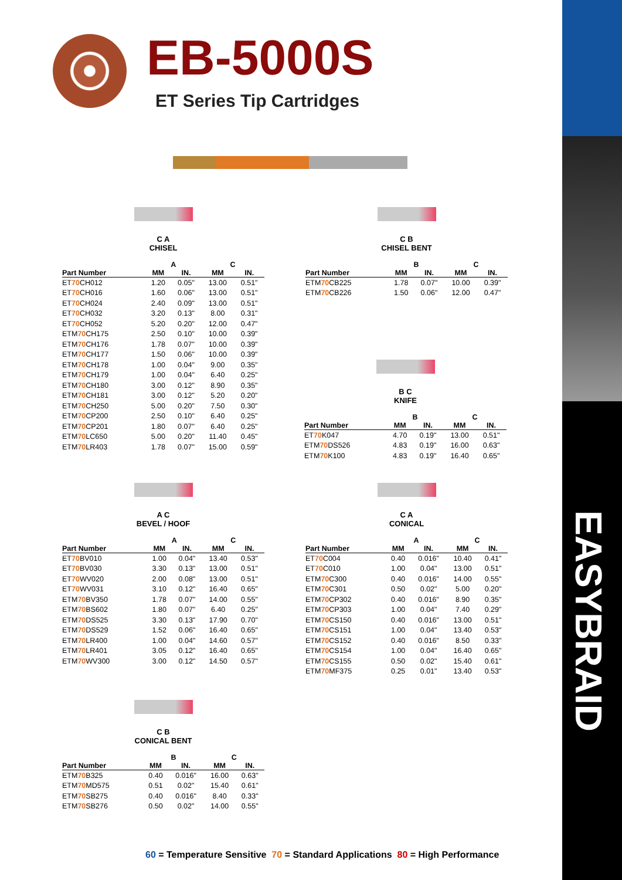EASYBRAID
EB-5000S
ET Series Tip Cartridges
C A
CHISEL
| | A | | C | |
| --- | --- | --- | --- | --- |
| Part Number | MM | IN. | MM | IN. |
| ET 70 CH012 | 1.20 | 0.05" | 13.00 | 0.51" |
| ET 70 CH016 | 1.60 | 0.06" | 13.00 | 0.51" |
| ET 70 CH024 | 2.40 | 0.09" | 13.00 | 0.51" |
| ET 70 CH032 | 3.20 | 0.13" | 8.00 | 0.31" |
| ET 70 CH052 | 5.20 | 0.20" | 12.00 | 0.47" |
| ETM 70 CH175 | 2.50 | 0.10" | 10.00 | 0.39" |
| ETM 70 CH176 | 1.78 | 0.07" | 10.00 | 0.39" |
| ETM 70 CH177 | 1.50 | 0.06" | 10.00 | 0.39" |
| ETM 70 CH178 | 1.00 | 0.04" | 9.00 | 0.35" |
| ETM 70 CH179 | 1.00 | 0.04" | 6.40 | 0.25" |
| ETM 70 CH180 | 3.00 | 0.12" | 8.90 | 0.35" |
| ETM 70 CH181 | 3.00 | 0.12" | 5.20 | 0.20" |
| ETM 70 CH250 | 5.00 | 0.20" | 7.50 | 0.30" |
| ETM 70 CP200 | 2.50 | 0.10" | 6.40 | 0.25" |
| ETM 70 CP201 | 1.80 | 0.07" | 6.40 | 0.25" |
| ETM 70 LC650 | 5.00 | 0.20" | 11.40 | 0.45" |
| ETM 70 LR403 | 1.78 | 0.07" | 15.00 | 0.59" |
C B
CHISEL BENT
| | B | | C | |
| --- | --- | --- | --- | --- |
| Part Number | MM | IN. | MM | IN. |
| ETM 70 CB225 | 1.78 | 0.07" | 10.00 | 0.39" |
| ETM 70 CB226 | 1.50 | 0.06" | 12.00 | 0.47" |
B C
KNIFE
| | B | | C | |
| --- | --- | --- | --- | --- |
| Part Number | MM | IN. | MM | IN. |
| ET 70 K047 | 4.70 | 0.19" | 13.00 | 0.51" |
| ETM 70 DS526 | 4.83 | 0.19" | 16.00 | 0.63" |
| ETM 70 K100 | 4.83 | 0.19" | 16.40 | 0.65" |
A C
BEVEL / HOOF
| | A | | C | |
| --- | --- | --- | --- | --- |
| Part Number | MM | IN. | MM | IN. |
| ET 70 BV010 | 1.00 | 0.04" | 13.40 | 0.53" |
| ET 70 BV030 | 3.30 | 0.13" | 13.00 | 0.51" |
| ET 70 WV020 | 2.00 | 0.08" | 13.00 | 0.51" |
| ET 70 WV031 | 3.10 | 0.12" | 16.40 | 0.65" |
| ETM 70 BV350 | 1.78 | 0.07" | 14.00 | 0.55" |
| ETM 70 BS602 | 1.80 | 0.07" | 6.40 | 0.25" |
| ETM 70 DS525 | 3.30 | 0.13" | 17.90 | 0.70" |
| ETM 70 DS529 | 1.52 | 0.06" | 16.40 | 0.65" |
| ETM 70 LR400 | 1.00 | 0.04" | 14.60 | 0.57" |
| ETM 70 LR401 | 3.05 | 0.12" | 16.40 | 0.65" |
| ETM 70 WV300 | 3.00 | 0.12" | 14.50 | 0.57" |
C A
CONICAL
| | A | | C | |
| --- | --- | --- | --- | --- |
| Part Number | MM | IN. | MM | IN. |
| ET 70 C004 | 0.40 | 0.016" | 10.40 | 0.41" |
| ET 70 C010 | 1.00 | 0.04" | 13.00 | 0.51" |
| ETM 70 C300 | 0.40 | 0.016" | 14.00 | 0.55" |
| ETM 70 C301 | 0.50 | 0.02" | 5.00 | 0.20" |
| ETM 70 CP302 | 0.40 | 0.016" | 8.90 | 0.35" |
| ETM 70 CP303 | 1.00 | 0.04" | 7.40 | 0.29" |
| ETM 70 CS150 | 0.40 | 0.016" | 13.00 | 0.51" |
| ETM 70 CS151 | 1.00 | 0.04" | 13.40 | 0.53" |
| ETM 70 CS152 | 0.40 | 0.016" | 8.50 | 0.33" |
| ETM 70 CS154 | 1.00 | 0.04" | 16.40 | 0.65" |
| ETM 70 CS155 | 0.50 | 0.02" | 15.40 | 0.61" |
| ETM 70 MF375 | 0.25 | 0.01" | 13.40 | 0.53" |
C B
CONICAL BENT
| | B | | C | |
| --- | --- | --- | --- | --- |
| Part Number | MM | IN. | MM | IN. |
| ETM 70 B325 | 0.40 | 0.016" | 16.00 | 0.63" |
| ETM 70 MD575 | 0.51 | 0.02" | 15.40 | 0.61" |
| ETM 70 SB275 | 0.40 | 0.016" | 8.40 | 0.33" |
| ETM 70 SB276 | 0.50 | 0.02" | 14.00 | 0.55" |
60 = Temperature Sensitive 70 = Standard Applications 80 = High Performance